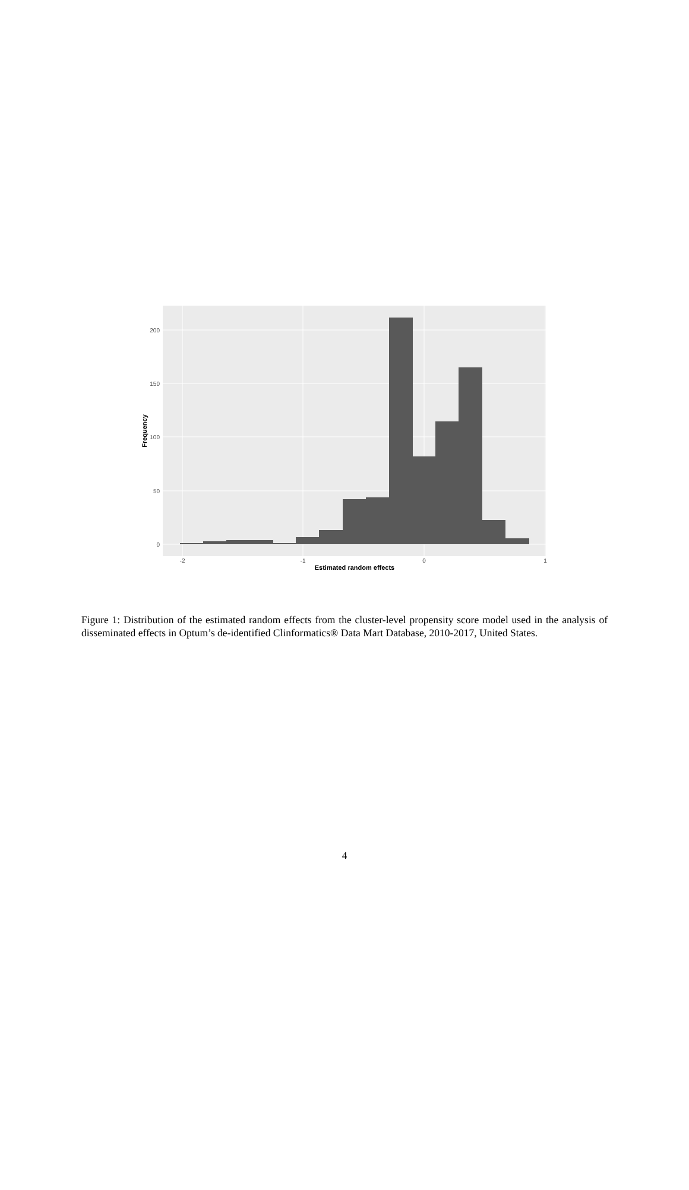200
150
100
50
0
-2
-1
0
1
Estimated random effects
Frequency
Figure 1: Distribution of the estimated random effects from the cluster-level propensity score model used in the analysis of disseminated effects in Optum’s de-identified Clinformatics® Data Mart Database, 2010-2017, United States.
4